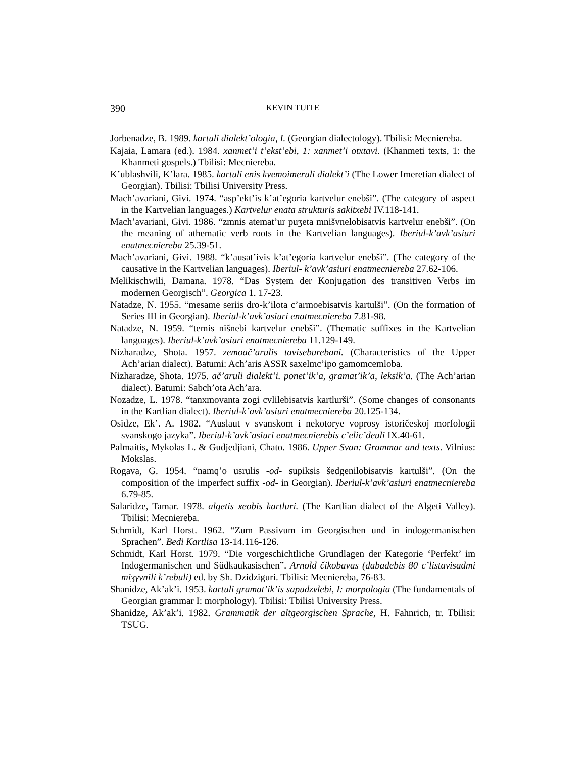390 KEVIN TUITE
Jorbenadze, B. 1989. kartuli dialekt’ologia, I. (Georgian dialectology). Tbilisi: Mecniereba.
Kajaia, Lamara (ed.). 1984. xanmet’i t’ekst’ebi, 1: xanmet’i otxtavi. (Khanmeti texts, 1: the Khanmeti gospels.) Tbilisi: Mecniereba.
K’ublashvili, K’lara. 1985. kartuli enis kvemoimeruli dialekt’i (The Lower Imeretian dialect of Georgian). Tbilisi: Tbilisi University Press.
Mach’avariani, Givi. 1974. “asp’ekt’is k’at’egoria kartvelur enebši”. (The category of aspect in the Kartvelian languages.) Kartvelur enata strukturis sakitxebi IV.118-141.
Mach’avariani, Givi. 1986. “zmnis atemat’ur puʒeta mnišvnelobisatvis kartvelur enebši”. (On the meaning of athematic verb roots in the Kartvelian languages). Iberiul-k’avk’asiuri enatmecniereba 25.39-51.
Mach’avariani, Givi. 1988. “k’ausat’ivis k’at’egoria kartvelur enebši”. (The category of the causative in the Kartvelian languages). Iberiul- k’avk’asiuri enatmecniereba 27.62-106.
Melikischwili, Damana. 1978. “Das System der Konjugation des transitiven Verbs im modernen Georgisch”. Georgica 1. 17-23.
Natadze, N. 1955. “mesame seriis dro-k’ilota c’armoebisatvis kartulši”. (On the formation of Series III in Georgian). Iberiul-k’avk’asiuri enatmecniereba 7.81-98.
Natadze, N. 1959. “temis nišnebi kartvelur enebši”. (Thematic suffixes in the Kartvelian languages). Iberiul-k’avk’asiuri enatmecniereba 11.129-149.
Nizharadze, Shota. 1957. zemoač’arulis taviseburebani. (Characteristics of the Upper Ach’arian dialect). Batumi: Ach’aris ASSR saxelmc’ipo gamomcemloba.
Nizharadze, Shota. 1975. ač’aruli dialekt’i. ponet’ik’a, gramat’ik’a, leksik’a. (The Ach’arian dialect). Batumi: Sabch’ota Ach’ara.
Nozadze, L. 1978. “tanxmovanta zogi cvlilebisatvis kartlurši”. (Some changes of consonants in the Kartlian dialect). Iberiul-k’avk’asiuri enatmecniereba 20.125-134.
Osidze, Ek’. A. 1982. “Auslaut v svanskom i nekotorye voprosy istoričeskoj morfologii svanskogo jazyka”. Iberiul-k’avk’asiuri enatmecnierebis c’elic’deuli IX.40-61.
Palmaitis, Mykolas L. & Gudjedjiani, Chato. 1986. Upper Svan: Grammar and texts. Vilnius: Mokslas.
Rogava, G. 1954. “namq’o usrulis -od- supiksis šedgenilobisatvis kartulši”. (On the composition of the imperfect suffix -od- in Georgian). Iberiul-k’avk’asiuri enatmecniereba 6.79-85.
Salaridze, Tamar. 1978. algetis xeobis kartluri. (The Kartlian dialect of the Algeti Valley). Tbilisi: Mecniereba.
Schmidt, Karl Horst. 1962. “Zum Passivum im Georgischen und in indogermanischen Sprachen”. Bedi Kartlisa 13-14.116-126.
Schmidt, Karl Horst. 1979. “Die vorgeschichtliche Grundlagen der Kategorie ‘Perfekt’ im Indogermanischen und Südkaukasischen”. Arnold čikobavas (dabadebis 80 c’listavisadmi miʒγvnili k’rebuli) ed. by Sh. Dzidziguri. Tbilisi: Mecniereba, 76-83.
Shanidze, Ak’ak’i. 1953. kartuli gramat’ik’is sapudzvlebi, I: morpologia (The fundamentals of Georgian grammar I: morphology). Tbilisi: Tbilisi University Press.
Shanidze, Ak’ak’i. 1982. Grammatik der altgeorgischen Sprache, H. Fahnrich, tr. Tbilisi: TSUG.